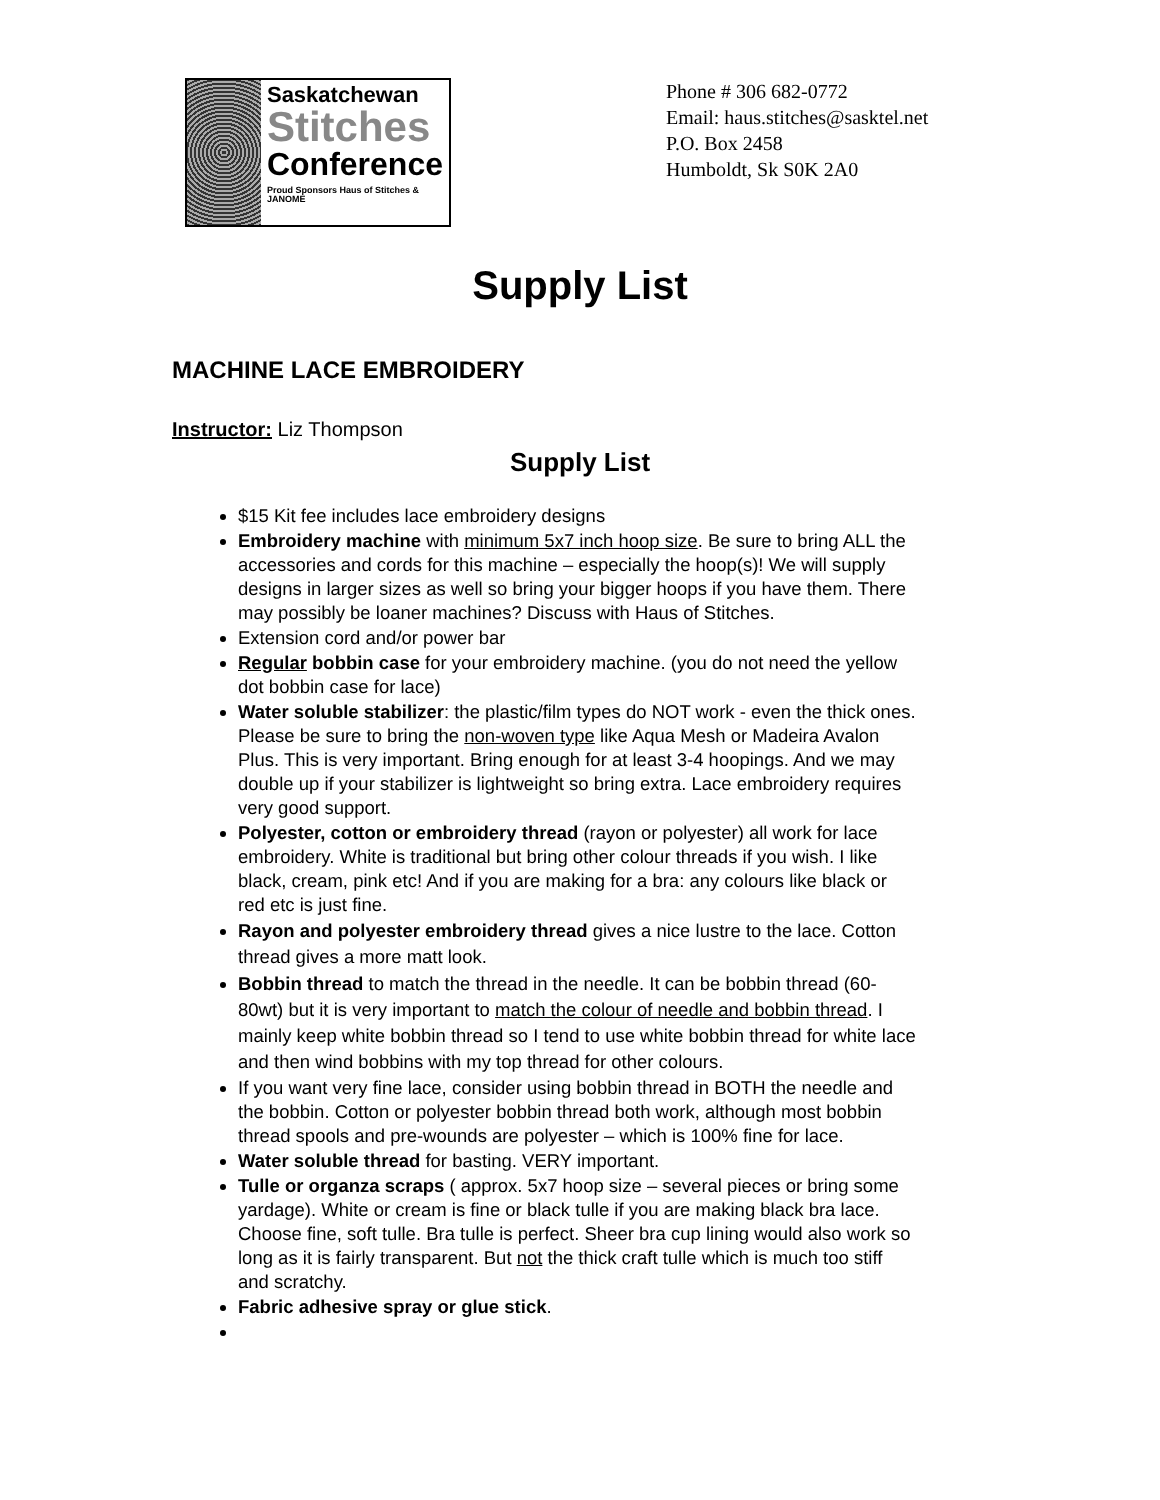Saskatchewan
Stitches
Conference
Proud Sponsors Haus of Stitches & JANOME
Phone # 306 682-0772
Email: haus.stitches@sasktel.net
P.O. Box 2458
Humboldt, Sk S0K 2A0
Supply List
MACHINE LACE EMBROIDERY
Instructor: Liz Thompson
Supply List
$15 Kit fee includes lace embroidery designs
Embroidery machine with minimum 5x7 inch hoop size. Be sure to bring ALL the accessories and cords for this machine – especially the hoop(s)! We will supply designs in larger sizes as well so bring your bigger hoops if you have them. There may possibly be loaner machines? Discuss with Haus of Stitches.
Extension cord and/or power bar
Regular bobbin case for your embroidery machine. (you do not need the yellow dot bobbin case for lace)
Water soluble stabilizer: the plastic/film types do NOT work - even the thick ones. Please be sure to bring the non-woven type like Aqua Mesh or Madeira Avalon Plus. This is very important. Bring enough for at least 3-4 hoopings. And we may double up if your stabilizer is lightweight so bring extra. Lace embroidery requires very good support.
Polyester, cotton or embroidery thread (rayon or polyester) all work for lace embroidery. White is traditional but bring other colour threads if you wish. I like black, cream, pink etc! And if you are making for a bra: any colours like black or red etc is just fine.
Rayon and polyester embroidery thread gives a nice lustre to the lace. Cotton thread gives a more matt look.
Bobbin thread to match the thread in the needle. It can be bobbin thread (60-80wt) but it is very important to match the colour of needle and bobbin thread. I mainly keep white bobbin thread so I tend to use white bobbin thread for white lace and then wind bobbins with my top thread for other colours.
If you want very fine lace, consider using bobbin thread in BOTH the needle and the bobbin. Cotton or polyester bobbin thread both work, although most bobbin thread spools and pre-wounds are polyester – which is 100% fine for lace.
Water soluble thread for basting. VERY important.
Tulle or organza scraps ( approx. 5x7 hoop size – several pieces or bring some yardage). White or cream is fine or black tulle if you are making black bra lace. Choose fine, soft tulle. Bra tulle is perfect. Sheer bra cup lining would also work so long as it is fairly transparent. But not the thick craft tulle which is much too stiff and scratchy.
Fabric adhesive spray or glue stick.